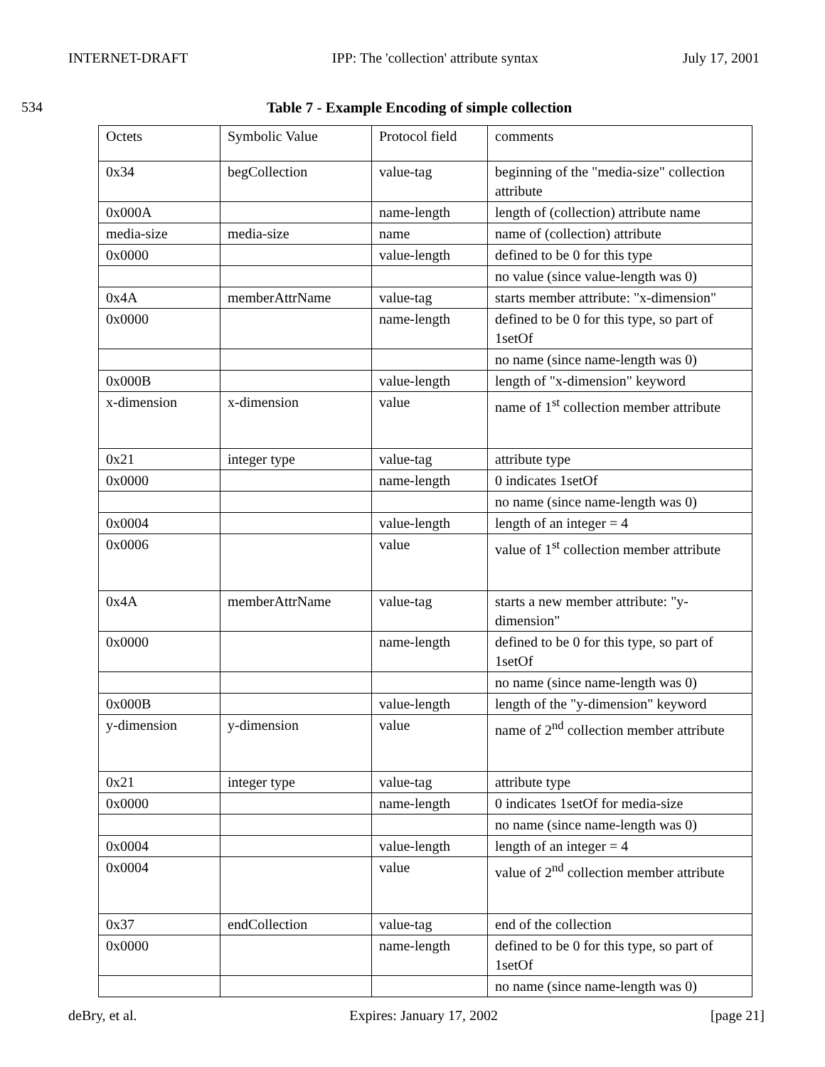INTERNET-DRAFT IPP: The 'collection' attribute syntax July 17, 2001
534 Table 7 - Example Encoding of simple collection
| Octets | Symbolic Value | Protocol field | comments |
| 0x34 | begCollection | value-tag | beginning of the "media-size" collection attribute |
| 0x000A | | name-length | length of (collection) attribute name |
| media-size | media-size | name | name of (collection) attribute |
| 0x0000 | | value-length | defined to be 0 for this type |
| | | | no value (since value-length was 0) |
| 0x4A | memberAttrName | value-tag | starts member attribute: "x-dimension" |
| 0x0000 | | name-length | defined to be 0 for this type, so part of 1setOf |
| | | | no name (since name-length was 0) |
| 0x000B | | value-length | length of "x-dimension" keyword |
| x-dimension | x-dimension | value | name of 1<sup>st</sup> collection member attribute |
| 0x21 | integer type | value-tag | attribute type |
| 0x0000 | | name-length | 0 indicates 1setOf |
| | | | no name (since name-length was 0) |
| 0x0004 | | value-length | length of an integer = 4 |
| 0x0006 | | value | value of 1<sup>st</sup> collection member attribute |
| 0x4A | memberAttrName | value-tag | starts a new member attribute: "y-dimension" |
| 0x0000 | | name-length | defined to be 0 for this type, so part of 1setOf |
| | | | no name (since name-length was 0) |
| 0x000B | | value-length | length of the "y-dimension" keyword |
| y-dimension | y-dimension | value | name of 2<sup>nd</sup> collection member attribute |
| 0x21 | integer type | value-tag | attribute type |
| 0x0000 | | name-length | 0 indicates 1setOf for media-size |
| | | | no name (since name-length was 0) |
| 0x0004 | | value-length | length of an integer = 4 |
| 0x0004 | | value | value of 2<sup>nd</sup> collection member attribute |
| 0x37 | endCollection | value-tag | end of the collection |
| 0x0000 | | name-length | defined to be 0 for this type, so part of 1setOf |
| | | | no name (since name-length was 0) |
deBry, et al. Expires: January 17, 2002 [page 21]